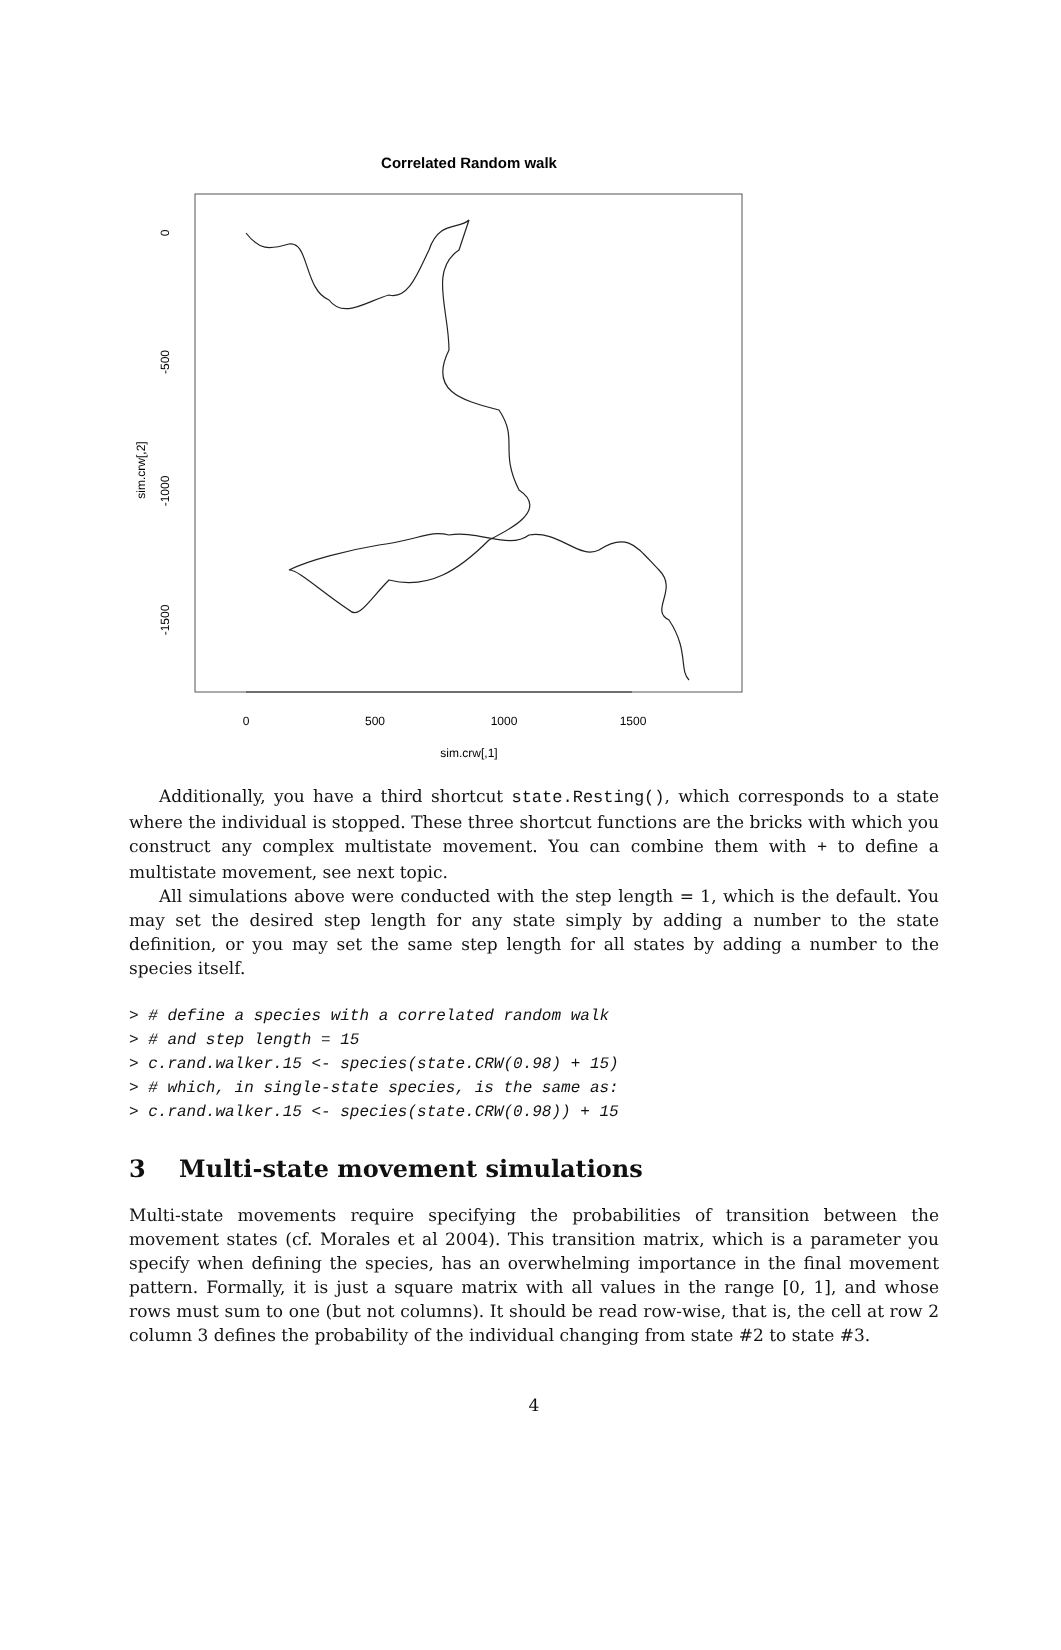Correlated Random walk
0
500
1000
1500
sim.crw[,1]
0
-500
-1000
-1500
sim.crw[,2]
Additionally, you have a third shortcut state.Resting(), which corresponds to a state where the individual is stopped. These three shortcut functions are the bricks with which you construct any complex multistate movement. You can combine them with + to define a multistate movement, see next topic.
All simulations above were conducted with the step length = 1, which is the default. You may set the desired step length for any state simply by adding a number to the state definition, or you may set the same step length for all states by adding a number to the species itself.
> # define a species with a correlated random walk
> # and step length = 15
> c.rand.walker.15 <- species(state.CRW(0.98) + 15)
> # which, in single-state species, is the same as:
> c.rand.walker.15 <- species(state.CRW(0.98)) + 15
3 Multi-state movement simulations
Multi-state movements require specifying the probabilities of transition between the movement states (cf. Morales et al 2004). This transition matrix, which is a parameter you specify when defining the species, has an overwhelming importance in the final movement pattern. Formally, it is just a square matrix with all values in the range [0, 1], and whose rows must sum to one (but not columns). It should be read row-wise, that is, the cell at row 2 column 3 defines the probability of the individual changing from state #2 to state #3.
4